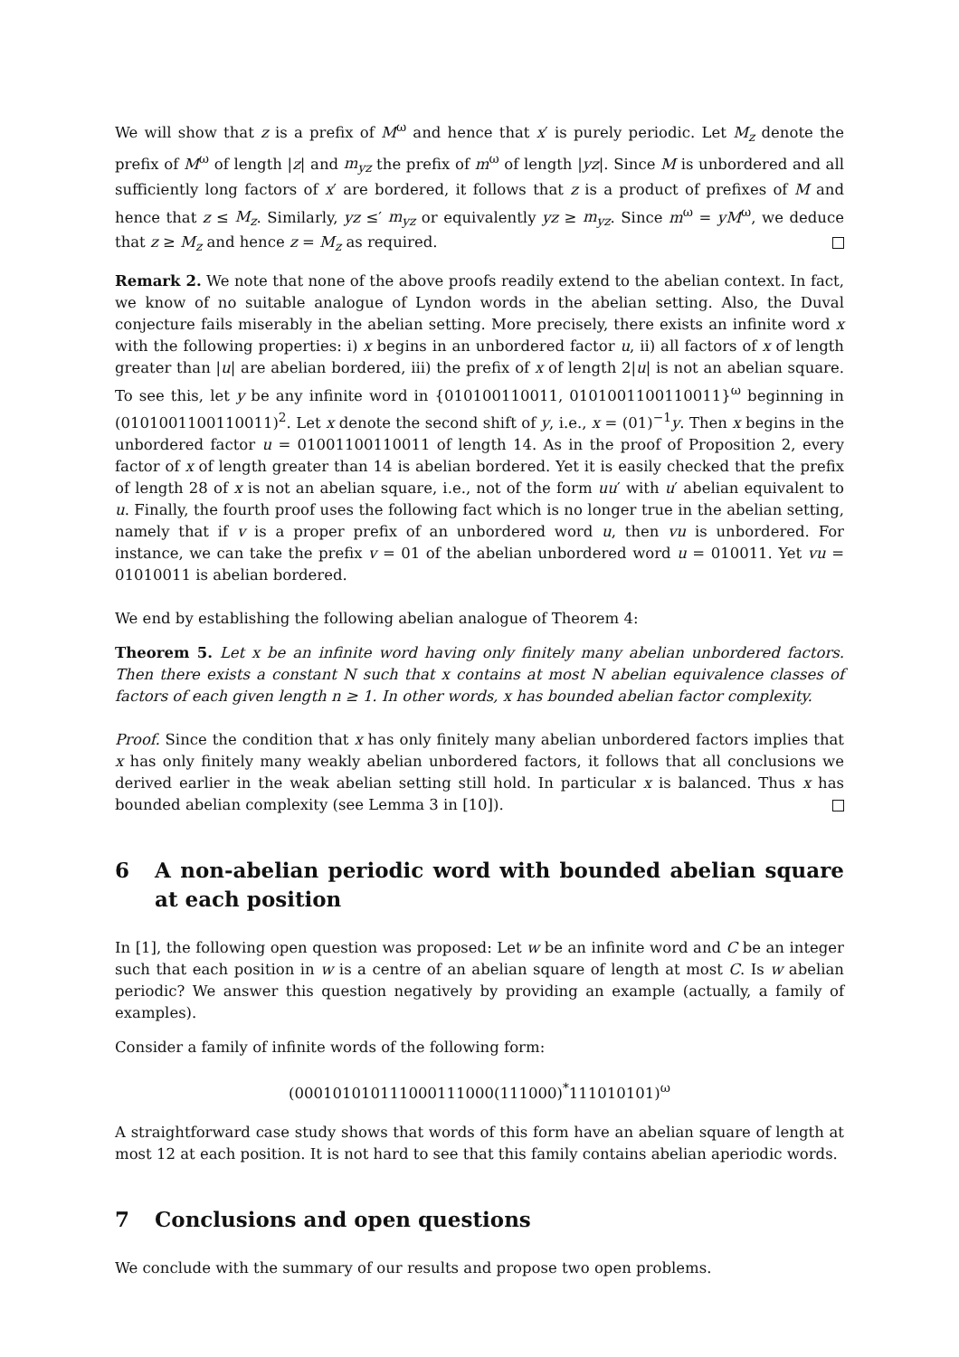We will show that z is a prefix of M<sup>ω</sup> and hence that x′ is purely periodic. Let M<sub>z</sub> denote the prefix of M<sup>ω</sup> of length |z| and m<sub>yz</sub> the prefix of m<sup>ω</sup> of length |yz|. Since M is unbordered and all sufficiently long factors of x′ are bordered, it follows that z is a product of prefixes of M and hence that z ≤ M<sub>z</sub>. Similarly, yz ≤′ m<sub>yz</sub> or equivalently yz ≥ m<sub>yz</sub>. Since m<sup>ω</sup> = yM<sup>ω</sup>, we deduce that z ≥ M<sub>z</sub> and hence z = M<sub>z</sub> as required.
Remark 2. We note that none of the above proofs readily extend to the abelian context. In fact, we know of no suitable analogue of Lyndon words in the abelian setting. Also, the Duval conjecture fails miserably in the abelian setting. More precisely, there exists an infinite word x with the following properties: i) x begins in an unbordered factor u, ii) all factors of x of length greater than |u| are abelian bordered, iii) the prefix of x of length 2|u| is not an abelian square. To see this, let y be any infinite word in {010100110011, 0101001100110011}<sup>ω</sup> beginning in (0101001100110011)<sup>2</sup>. Let x denote the second shift of y, i.e., x = (01)<sup>−1</sup>y. Then x begins in the unbordered factor u = 01001100110011 of length 14. As in the proof of Proposition 2, every factor of x of length greater than 14 is abelian bordered. Yet it is easily checked that the prefix of length 28 of x is not an abelian square, i.e., not of the form uu′ with u′ abelian equivalent to u. Finally, the fourth proof uses the following fact which is no longer true in the abelian setting, namely that if v is a proper prefix of an unbordered word u, then vu is unbordered. For instance, we can take the prefix v = 01 of the abelian unbordered word u = 010011. Yet vu = 01010011 is abelian bordered.
We end by establishing the following abelian analogue of Theorem 4:
Theorem 5. Let x be an infinite word having only finitely many abelian unbordered factors. Then there exists a constant N such that x contains at most N abelian equivalence classes of factors of each given length n ≥ 1. In other words, x has bounded abelian factor complexity.
Proof. Since the condition that x has only finitely many abelian unbordered factors implies that x has only finitely many weakly abelian unbordered factors, it follows that all conclusions we derived earlier in the weak abelian setting still hold. In particular x is balanced. Thus x has bounded abelian complexity (see Lemma 3 in [10]).
6 A non-abelian periodic word with bounded abelian square at each position
In [1], the following open question was proposed: Let w be an infinite word and C be an integer such that each position in w is a centre of an abelian square of length at most C. Is w abelian periodic? We answer this question negatively by providing an example (actually, a family of examples).
Consider a family of infinite words of the following form:
(000101010111000111000(111000)<sup>*</sup>111010101)<sup>ω</sup>
A straightforward case study shows that words of this form have an abelian square of length at most 12 at each position. It is not hard to see that this family contains abelian aperiodic words.
7 Conclusions and open questions
We conclude with the summary of our results and propose two open problems.